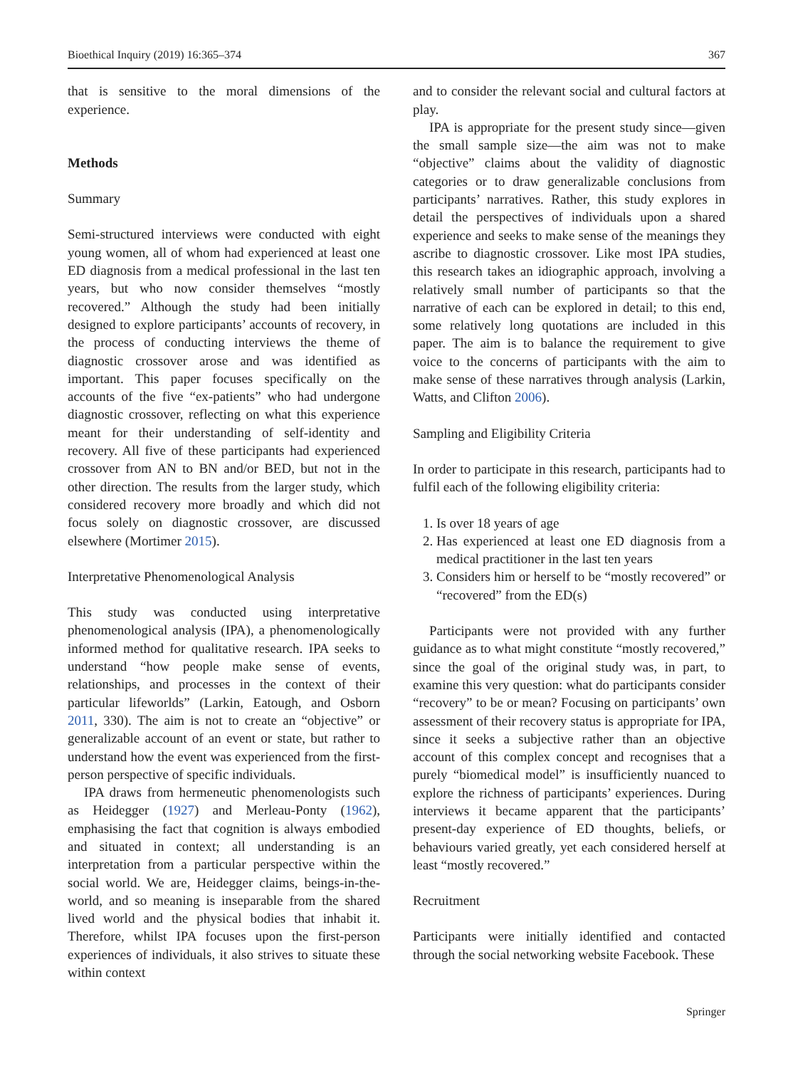Bioethical Inquiry (2019) 16:365–374 367
that is sensitive to the moral dimensions of the experience.
Methods
Summary
Semi-structured interviews were conducted with eight young women, all of whom had experienced at least one ED diagnosis from a medical professional in the last ten years, but who now consider themselves “mostly recovered.” Although the study had been initially designed to explore participants’ accounts of recovery, in the process of conducting interviews the theme of diagnostic crossover arose and was identified as important. This paper focuses specifically on the accounts of the five “ex-patients” who had undergone diagnostic crossover, reflecting on what this experience meant for their understanding of self-identity and recovery. All five of these participants had experienced crossover from AN to BN and/or BED, but not in the other direction. The results from the larger study, which considered recovery more broadly and which did not focus solely on diagnostic crossover, are discussed elsewhere (Mortimer 2015).
Interpretative Phenomenological Analysis
This study was conducted using interpretative phenomenological analysis (IPA), a phenomenologically informed method for qualitative research. IPA seeks to understand “how people make sense of events, relationships, and processes in the context of their particular lifeworlds” (Larkin, Eatough, and Osborn 2011, 330). The aim is not to create an “objective” or generalizable account of an event or state, but rather to understand how the event was experienced from the first-person perspective of specific individuals.
IPA draws from hermeneutic phenomenologists such as Heidegger (1927) and Merleau-Ponty (1962), emphasising the fact that cognition is always embodied and situated in context; all understanding is an interpretation from a particular perspective within the social world. We are, Heidegger claims, beings-in-the-world, and so meaning is inseparable from the shared lived world and the physical bodies that inhabit it. Therefore, whilst IPA focuses upon the first-person experiences of individuals, it also strives to situate these within context
and to consider the relevant social and cultural factors at play.
IPA is appropriate for the present study since—given the small sample size—the aim was not to make “objective” claims about the validity of diagnostic categories or to draw generalizable conclusions from participants’ narratives. Rather, this study explores in detail the perspectives of individuals upon a shared experience and seeks to make sense of the meanings they ascribe to diagnostic crossover. Like most IPA studies, this research takes an idiographic approach, involving a relatively small number of participants so that the narrative of each can be explored in detail; to this end, some relatively long quotations are included in this paper. The aim is to balance the requirement to give voice to the concerns of participants with the aim to make sense of these narratives through analysis (Larkin, Watts, and Clifton 2006).
Sampling and Eligibility Criteria
In order to participate in this research, participants had to fulfil each of the following eligibility criteria:
1. Is over 18 years of age
2. Has experienced at least one ED diagnosis from a medical practitioner in the last ten years
3. Considers him or herself to be “mostly recovered” or “recovered” from the ED(s)
Participants were not provided with any further guidance as to what might constitute “mostly recovered,” since the goal of the original study was, in part, to examine this very question: what do participants consider “recovery” to be or mean? Focusing on participants’ own assessment of their recovery status is appropriate for IPA, since it seeks a subjective rather than an objective account of this complex concept and recognises that a purely “biomedical model” is insufficiently nuanced to explore the richness of participants’ experiences. During interviews it became apparent that the participants’ present-day experience of ED thoughts, beliefs, or behaviours varied greatly, yet each considered herself at least “mostly recovered.”
Recruitment
Participants were initially identified and contacted through the social networking website Facebook. These
Springer